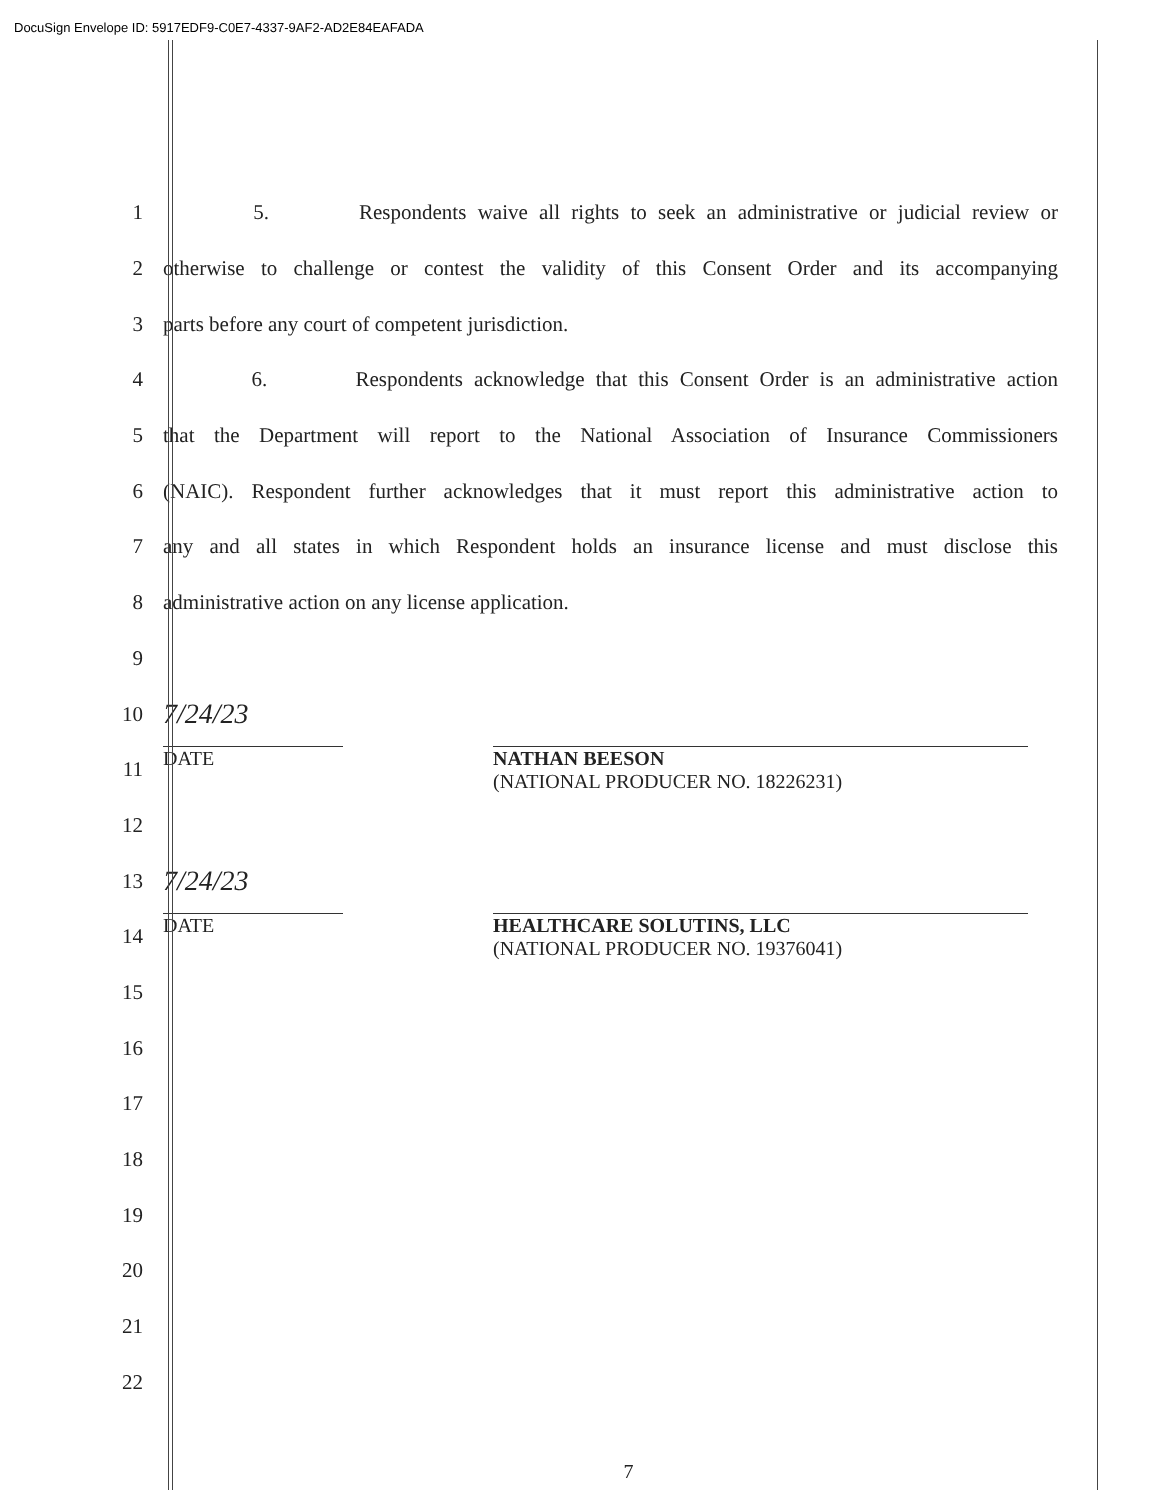DocuSign Envelope ID: 5917EDF9-C0E7-4337-9AF2-AD2E84EAFADA
1
5. Respondents waive all rights to seek an administrative or judicial review or
2
otherwise to challenge or contest the validity of this Consent Order and its accompanying
3 parts before any court of competent jurisdiction.
4
6. Respondents acknowledge that this Consent Order is an administrative action
5
that the Department will report to the National Association of Insurance Commissioners
6
(NAIC). Respondent further acknowledges that it must report this administrative action to
7
any and all states in which Respondent holds an insurance license and must disclose this
8 administrative action on any license application.
9
10
7/24/23
11
DATE NATHAN BEESON
(NATIONAL PRODUCER NO. 18226231)
12
13
7/24/23
14
DATE HEALTHCARE SOLUTINS, LLC
(NATIONAL PRODUCER NO. 19376041)
15
16
17
18
19
20
21
22
7